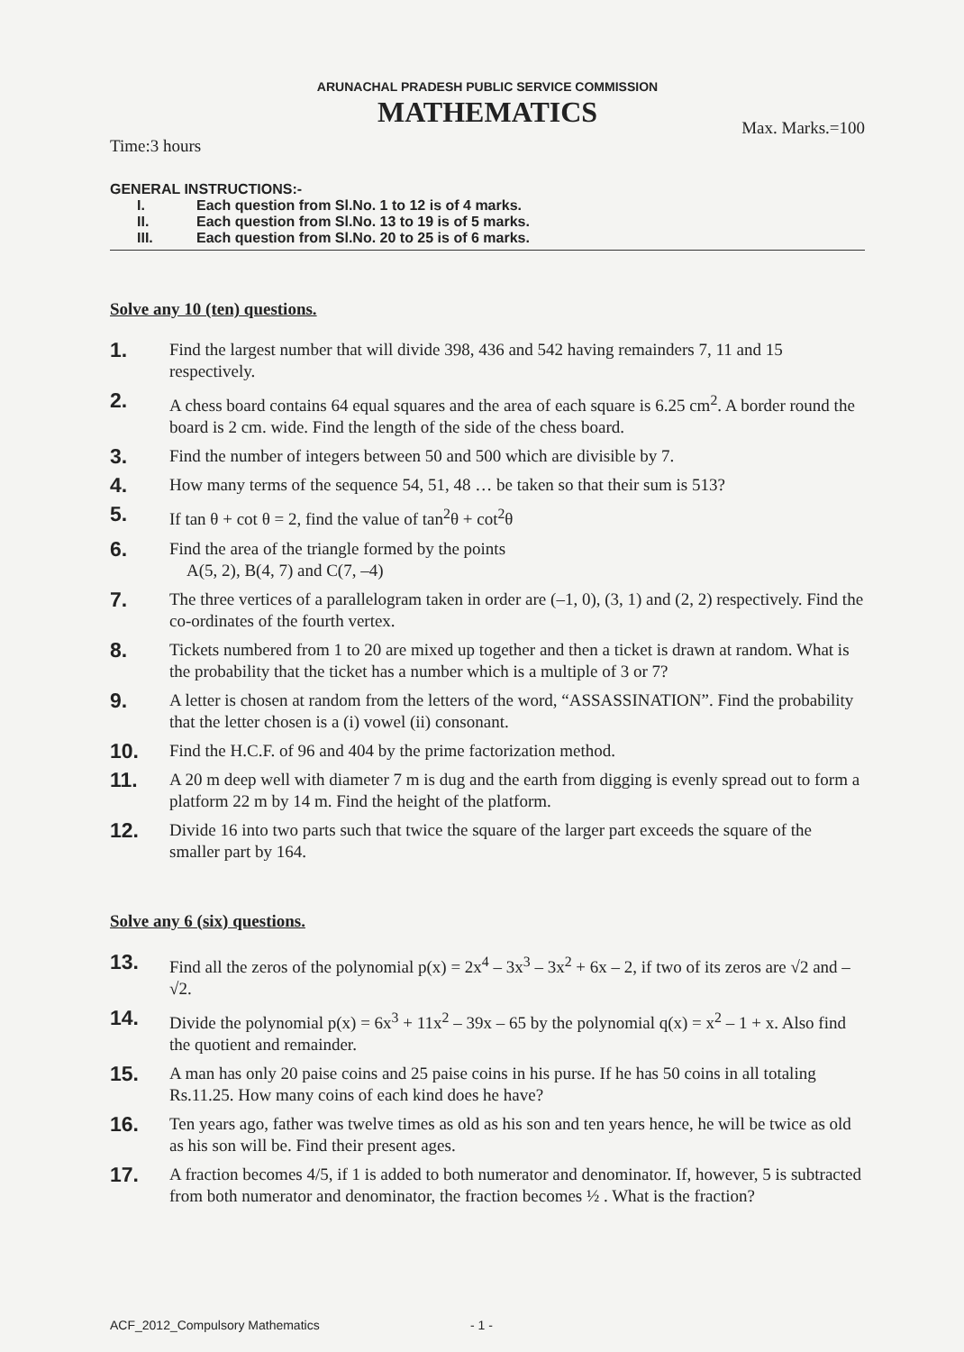ARUNACHAL PRADESH PUBLIC SERVICE COMMISSION
MATHEMATICS
Time:3 hours Max. Marks.=100
GENERAL INSTRUCTIONS:-
I. Each question from Sl.No. 1 to 12 is of 4 marks.
II. Each question from Sl.No. 13 to 19 is of 5 marks.
III. Each question from Sl.No. 20 to 25 is of 6 marks.
Solve any 10 (ten) questions.
1.
Find the largest number that will divide 398, 436 and 542 having remainders 7, 11 and 15 respectively.
2.
A chess board contains 64 equal squares and the area of each square is 6.25 cm<sup>2</sup>. A border round the board is 2 cm. wide. Find the length of the side of the chess board.
3.
Find the number of integers between 50 and 500 which are divisible by 7.
4.
How many terms of the sequence 54, 51, 48 … be taken so that their sum is 513?
5.
If tan θ + cot θ = 2, find the value of tan<sup>2</sup>θ + cot<sup>2</sup>θ
6.
Find the area of the triangle formed by the points
A(5, 2), B(4, 7) and C(7, –4)
7.
The three vertices of a parallelogram taken in order are (–1, 0), (3, 1) and (2, 2) respectively. Find the co-ordinates of the fourth vertex.
8.
Tickets numbered from 1 to 20 are mixed up together and then a ticket is drawn at random. What is the probability that the ticket has a number which is a multiple of 3 or 7?
9.
A letter is chosen at random from the letters of the word, “ASSASSINATION”. Find the probability that the letter chosen is a (i) vowel (ii) consonant.
10.
Find the H.C.F. of 96 and 404 by the prime factorization method.
11.
A 20 m deep well with diameter 7 m is dug and the earth from digging is evenly spread out to form a platform 22 m by 14 m. Find the height of the platform.
12.
Divide 16 into two parts such that twice the square of the larger part exceeds the square of the smaller part by 164.
Solve any 6 (six) questions.
13.
Find all the zeros of the polynomial p(x) = 2x<sup>4</sup> – 3x<sup>3</sup> – 3x<sup>2</sup> + 6x – 2, if two of its zeros are √2 and – √2.
14.
Divide the polynomial p(x) = 6x<sup>3</sup> + 11x<sup>2</sup> – 39x – 65 by the polynomial q(x) = x<sup>2</sup> – 1 + x. Also find the quotient and remainder.
15.
A man has only 20 paise coins and 25 paise coins in his purse. If he has 50 coins in all totaling Rs.11.25. How many coins of each kind does he have?
16.
Ten years ago, father was twelve times as old as his son and ten years hence, he will be twice as old as his son will be. Find their present ages.
17.
A fraction becomes 4/5, if 1 is added to both numerator and denominator. If, however, 5 is subtracted from both numerator and denominator, the fraction becomes ½ . What is the fraction?
ACF_2012_Compulsory Mathematics - 1 -